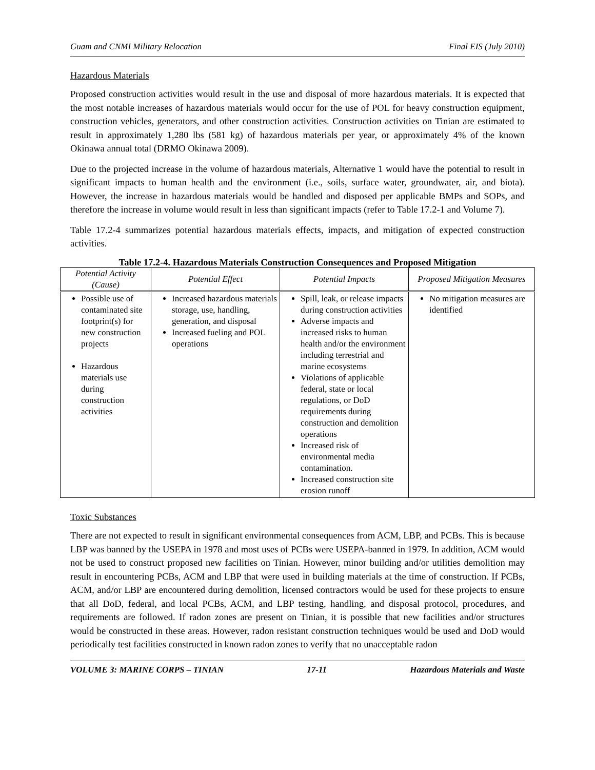Guam and CNMI Military Relocation Final EIS (July 2010)
Hazardous Materials
Proposed construction activities would result in the use and disposal of more hazardous materials. It is expected that the most notable increases of hazardous materials would occur for the use of POL for heavy construction equipment, construction vehicles, generators, and other construction activities. Construction activities on Tinian are estimated to result in approximately 1,280 lbs (581 kg) of hazardous materials per year, or approximately 4% of the known Okinawa annual total (DRMO Okinawa 2009).
Due to the projected increase in the volume of hazardous materials, Alternative 1 would have the potential to result in significant impacts to human health and the environment (i.e., soils, surface water, groundwater, air, and biota). However, the increase in hazardous materials would be handled and disposed per applicable BMPs and SOPs, and therefore the increase in volume would result in less than significant impacts (refer to Table 17.2-1 and Volume 7).
Table 17.2-4 summarizes potential hazardous materials effects, impacts, and mitigation of expected construction activities.
Table 17.2-4. Hazardous Materials Construction Consequences and Proposed Mitigation
| Potential Activity (Cause) | Potential Effect | Potential Impacts | Proposed Mitigation Measures |
| --- | --- | --- | --- |
| Possible use of contaminated site footprint(s) for new construction projects Hazardous materials use during construction activities | Increased hazardous materials storage, use, handling, generation, and disposal Increased fueling and POL operations | Spill, leak, or release impacts during construction activities Adverse impacts and increased risks to human health and/or the environment including terrestrial and marine ecosystems Violations of applicable federal, state or local regulations, or DoD requirements during construction and demolition operations Increased risk of environmental media contamination. Increased construction site erosion runoff | No mitigation measures are identified |
Toxic Substances
There are not expected to result in significant environmental consequences from ACM, LBP, and PCBs. This is because LBP was banned by the USEPA in 1978 and most uses of PCBs were USEPA-banned in 1979. In addition, ACM would not be used to construct proposed new facilities on Tinian. However, minor building and/or utilities demolition may result in encountering PCBs, ACM and LBP that were used in building materials at the time of construction. If PCBs, ACM, and/or LBP are encountered during demolition, licensed contractors would be used for these projects to ensure that all DoD, federal, and local PCBs, ACM, and LBP testing, handling, and disposal protocol, procedures, and requirements are followed. If radon zones are present on Tinian, it is possible that new facilities and/or structures would be constructed in these areas. However, radon resistant construction techniques would be used and DoD would periodically test facilities constructed in known radon zones to verify that no unacceptable radon
VOLUME 3: MARINE CORPS – TINIAN 17-11 Hazardous Materials and Waste